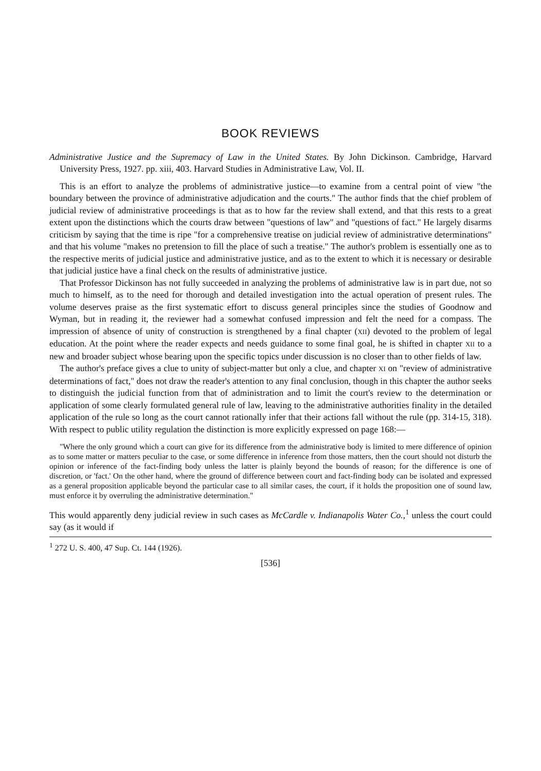BOOK REVIEWS
Administrative Justice and the Supremacy of Law in the United States. By John Dickinson. Cambridge, Harvard University Press, 1927. pp. xiii, 403. Harvard Studies in Administrative Law, Vol. II.
This is an effort to analyze the problems of administrative justice—to examine from a central point of view "the boundary between the province of administrative adjudication and the courts." The author finds that the chief problem of judicial review of administrative proceedings is that as to how far the review shall extend, and that this rests to a great extent upon the distinctions which the courts draw between "questions of law" and "questions of fact." He largely disarms criticism by saying that the time is ripe "for a comprehensive treatise on judicial review of administrative determinations" and that his volume "makes no pretension to fill the place of such a treatise." The author's problem is essentially one as to the respective merits of judicial justice and administrative justice, and as to the extent to which it is necessary or desirable that judicial justice have a final check on the results of administrative justice.
That Professor Dickinson has not fully succeeded in analyzing the problems of administrative law is in part due, not so much to himself, as to the need for thorough and detailed investigation into the actual operation of present rules. The volume deserves praise as the first systematic effort to discuss general principles since the studies of Goodnow and Wyman, but in reading it, the reviewer had a somewhat confused impression and felt the need for a compass. The impression of absence of unity of construction is strengthened by a final chapter (XII) devoted to the problem of legal education. At the point where the reader expects and needs guidance to some final goal, he is shifted in chapter XII to a new and broader subject whose bearing upon the specific topics under discussion is no closer than to other fields of law.
The author's preface gives a clue to unity of subject-matter but only a clue, and chapter XI on "review of administrative determinations of fact," does not draw the reader's attention to any final conclusion, though in this chapter the author seeks to distinguish the judicial function from that of administration and to limit the court's review to the determination or application of some clearly formulated general rule of law, leaving to the administrative authorities finality in the detailed application of the rule so long as the court cannot rationally infer that their actions fall without the rule (pp. 314-15, 318). With respect to public utility regulation the distinction is more explicitly expressed on page 168:—
"Where the only ground which a court can give for its difference from the administrative body is limited to mere difference of opinion as to some matter or matters peculiar to the case, or some difference in inference from those matters, then the court should not disturb the opinion or inference of the fact-finding body unless the latter is plainly beyond the bounds of reason; for the difference is one of discretion, or 'fact.' On the other hand, where the ground of difference between court and fact-finding body can be isolated and expressed as a general proposition applicable beyond the particular case to all similar cases, the court, if it holds the proposition one of sound law, must enforce it by overruling the administrative determination."
This would apparently deny judicial review in such cases as McCardle v. Indianapolis Water Co.,<sup>1</sup> unless the court could say (as it would if
<sup>1</sup> 272 U. S. 400, 47 Sup. Ct. 144 (1926).
[536]